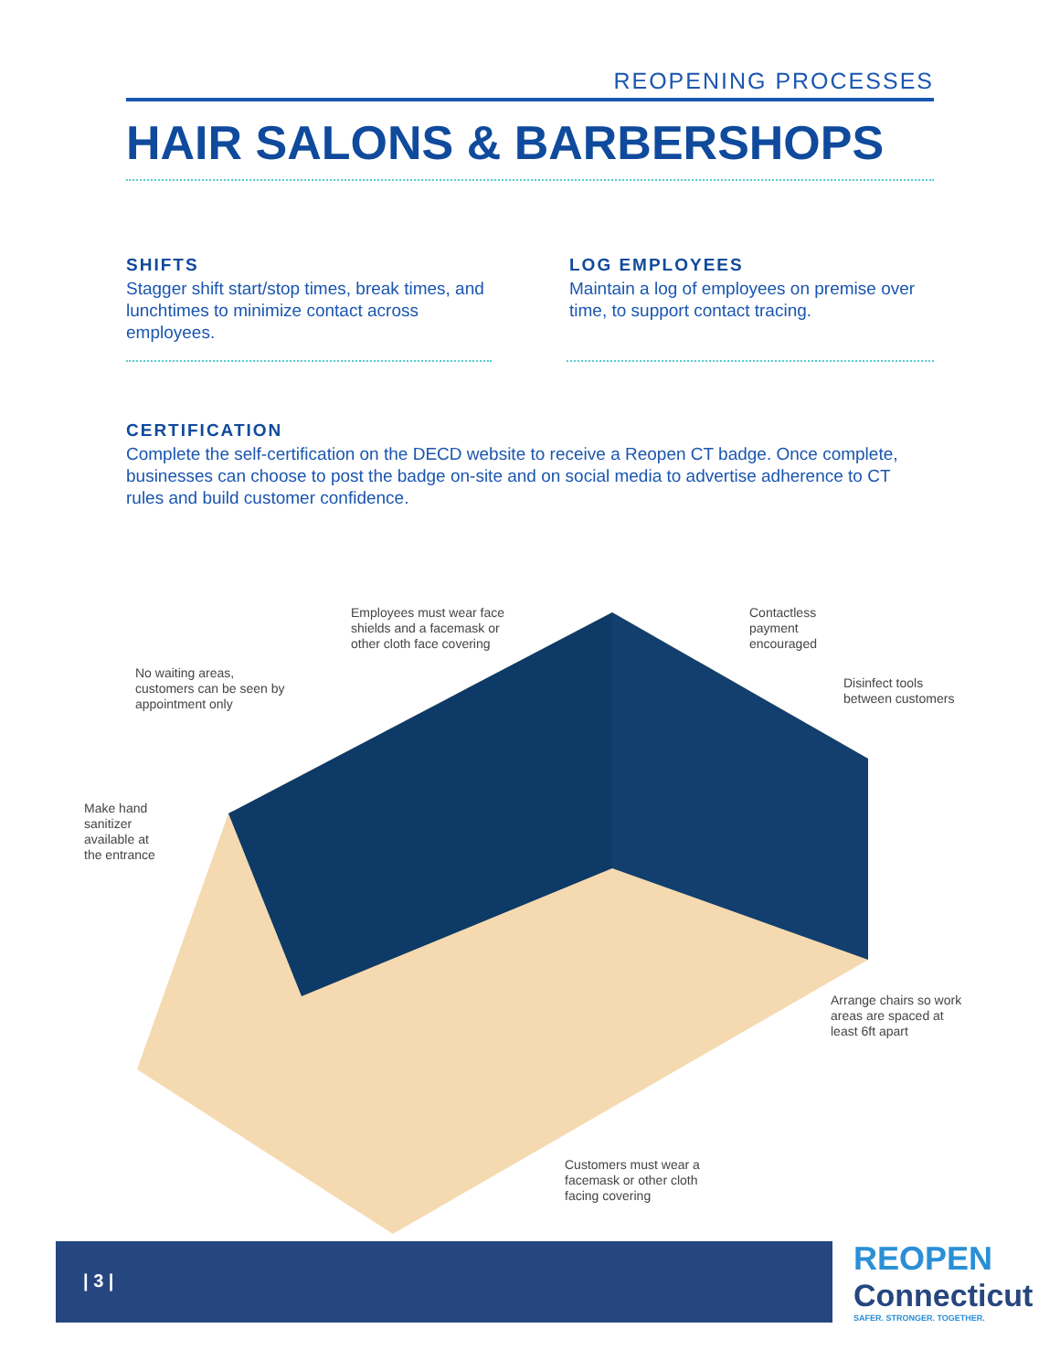REOPENING PROCESSES
HAIR SALONS & BARBERSHOPS
SHIFTS
Stagger shift start/stop times, break times, and lunchtimes to minimize contact across employees.
LOG EMPLOYEES
Maintain a log of employees on premise over time, to support contact tracing.
CERTIFICATION
Complete the self-certification on the DECD website to receive a Reopen CT badge. Once complete, businesses can choose to post the badge on-site and on social media to advertise adherence to CT rules and build customer confidence.
Employees must wear face
shields and a facemask or
other cloth face covering
Contactless
payment
encouraged
No waiting areas,
customers can be seen by
appointment only
Disinfect tools
between customers
Make hand
sanitizer
available at
the entrance
Arrange chairs so work
areas are spaced at
least 6ft apart
Customers must wear a
facemask or other cloth
facing covering
| 3 |
REOPEN
Connecticut
SAFER. STRONGER. TOGETHER.